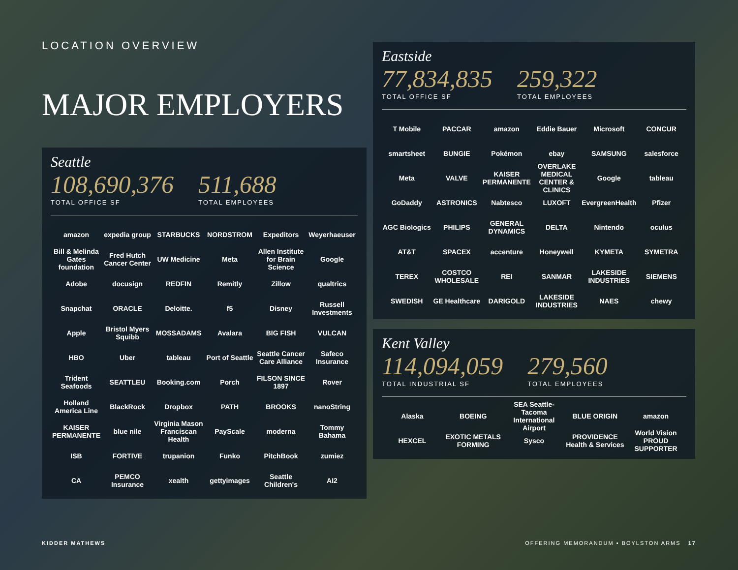LOCATION OVERVIEW
MAJOR EMPLOYERS
Seattle
108,690,376
TOTAL OFFICE SF
511,688
TOTAL EMPLOYEES
amazon expedia group STARBUCKS NORDSTROM Expeditors Weyerhaeuser Bill & Melinda Gates foundation Fred Hutch Cancer Center UW Medicine Meta Allen Institute for Brain Science Google Adobe docusign REDFIN Remitly Zillow qualtrics Snapchat ORACLE Deloitte. f5 Disney Russell Investments Apple Bristol Myers Squibb MOSSADAMS Avalara BIG FISH VULCAN HBO Uber tableau Port of Seattle Seattle Cancer Care Alliance Safeco Insurance Trident Seafoods SEATTLEU Booking.com Porch FILSON SINCE 1897 Rover Holland America Line BlackRock Dropbox PATH BROOKS nanoString KAISER PERMANENTE blue nile Virginia Mason Franciscan Health PayScale moderna Tommy Bahama ISB FORTIVE trupanion Funko PitchBook zumiez CA PEMCO Insurance xealth gettyimages Seattle Children's AI2
Eastside
77,834,835
TOTAL OFFICE SF
259,322
TOTAL EMPLOYEES
T Mobile PACCAR amazon Eddie Bauer Microsoft CONCUR smartsheet BUNGIE Pokémon ebay SAMSUNG salesforce Meta VALVE KAISER PERMANENTE OVERLAKE MEDICAL CENTER & CLINICS Google tableau GoDaddy ASTRONICS Nabtesco LUXOFT EvergreenHealth Pfizer AGC Biologics PHILIPS GENERAL DYNAMICS DELTA Nintendo oculus AT&T SPACEX accenture Honeywell KYMETA SYMETRA TEREX COSTCO WHOLESALE REI SANMAR LAKESIDE INDUSTRIES SIEMENS SWEDISH GE Healthcare DARIGOLD LAKESIDE INDUSTRIES NAES chewy
Kent Valley
114,094,059
TOTAL INDUSTRIAL SF
279,560
TOTAL EMPLOYEES
Alaska BOEING SEA Seattle-Tacoma International Airport BLUE ORIGIN amazon HEXCEL EXOTIC METALS FORMING Sysco PROVIDENCE Health & Services World Vision PROUD SUPPORTER
KIDDER MATHEWS OFFERING MEMORANDUM ▪ BOYLSTON ARMS 17